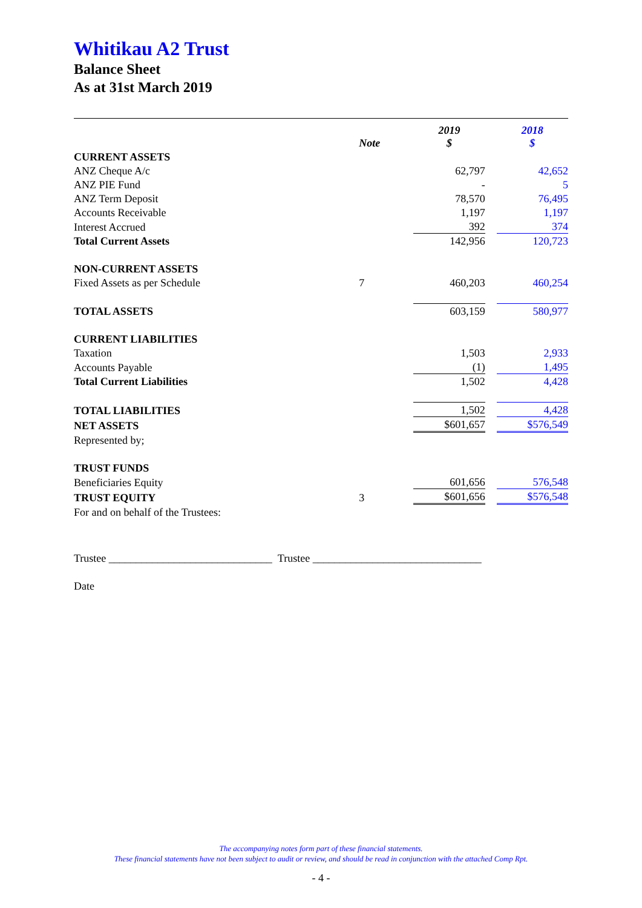Whitikau A2 Trust
Balance Sheet
As at 31st March 2019
| | Note | 2019 $ | | 2018 $ |
| CURRENT ASSETS | | | | |
| ANZ Cheque A/c | | 62,797 | | 42,652 |
| ANZ PIE Fund | | - | | 5 |
| ANZ Term Deposit | | 78,570 | | 76,495 |
| Accounts Receivable | | 1,197 | | 1,197 |
| Interest Accrued | | 392 | | 374 |
| Total Current Assets | | 142,956 | | 120,723 |
| NON-CURRENT ASSETS | | | | |
| Fixed Assets as per Schedule | 7 | 460,203 | | 460,254 |
| TOTAL ASSETS | | 603,159 | | 580,977 |
| CURRENT LIABILITIES | | | | |
| Taxation | | 1,503 | | 2,933 |
| Accounts Payable | | (1) | | 1,495 |
| Total Current Liabilities | | 1,502 | | 4,428 |
| TOTAL LIABILITIES | | 1,502 | | 4,428 |
| NET ASSETS | | $601,657 | | $576,549 |
| Represented by; | | | | |
| TRUST FUNDS | | | | |
| Beneficiaries Equity | | 601,656 | | 576,548 |
| TRUST EQUITY | 3 | $601,656 | | $576,548 |
| For and on behalf of the Trustees: | | | | |
Trustee ______________________________ Trustee _______________________________
Date
The accompanying notes form part of these financial statements.
These financial statements have not been subject to audit or review, and should be read in conjunction with the attached Comp Rpt.
- 4 -